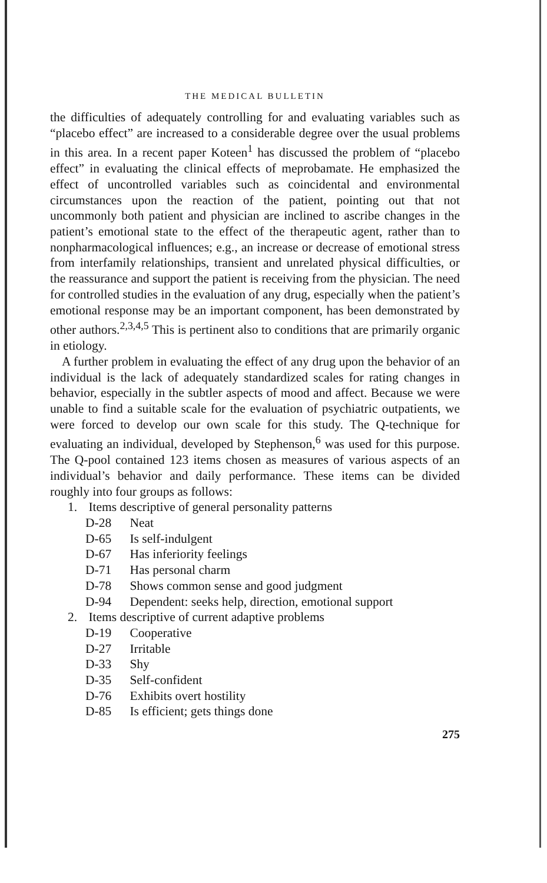THE MEDICAL BULLETIN
the difficulties of adequately controlling for and evaluating variables such as “placebo effect” are increased to a considerable degree over the usual problems in this area. In a recent paper Koteen<sup>1</sup> has discussed the problem of “placebo effect” in evaluating the clinical effects of meprobamate. He emphasized the effect of uncontrolled variables such as coincidental and environmental circumstances upon the reaction of the patient, pointing out that not uncommonly both patient and physician are inclined to ascribe changes in the patient’s emotional state to the effect of the therapeutic agent, rather than to nonpharmacological influences; e.g., an increase or decrease of emotional stress from interfamily relationships, transient and unrelated physical difficulties, or the reassurance and support the patient is receiving from the physician. The need for controlled studies in the evaluation of any drug, especially when the patient’s emotional response may be an important component, has been demonstrated by other authors.<sup>2,3,4,5</sup> This is pertinent also to conditions that are primarily organic in etiology.
A further problem in evaluating the effect of any drug upon the behavior of an individual is the lack of adequately standardized scales for rating changes in behavior, especially in the subtler aspects of mood and affect. Because we were unable to find a suitable scale for the evaluation of psychiatric outpatients, we were forced to develop our own scale for this study. The Q-technique for evaluating an individual, developed by Stephenson,<sup>6</sup> was used for this purpose. The Q-pool contained 123 items chosen as measures of various aspects of an individual’s behavior and daily performance. These items can be divided roughly into four groups as follows:
1. Items descriptive of general personality patterns
D-28 Neat
D-65 Is self-indulgent
D-67 Has inferiority feelings
D-71 Has personal charm
D-78 Shows common sense and good judgment
D-94 Dependent: seeks help, direction, emotional support
2. Items descriptive of current adaptive problems
D-19 Cooperative
D-27 Irritable
D-33 Shy
D-35 Self-confident
D-76 Exhibits overt hostility
D-85 Is efficient; gets things done
275